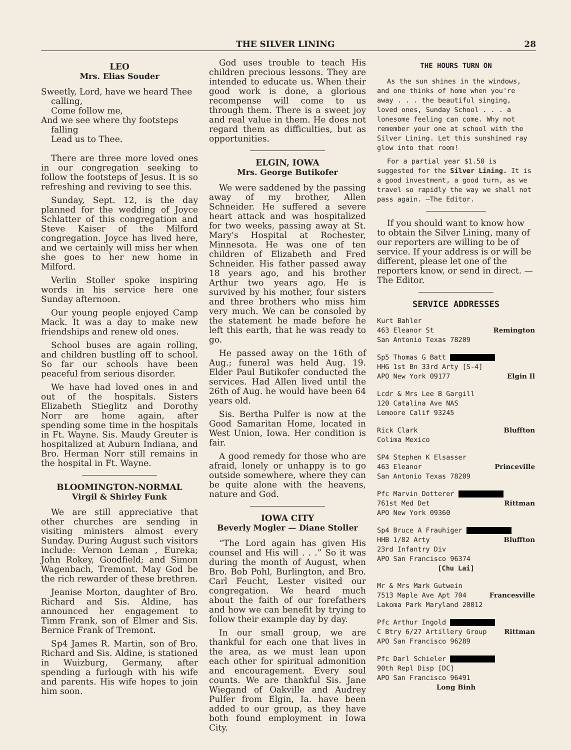THE SILVER LINING 28
LEO
Mrs. Elias Souder
Sweetly, Lord, have we heard Thee
calling,
Come follow me,
And we see where thy footsteps
falling
Lead us to Thee.
There are three more loved ones in our congregation seeking to follow the footsteps of Jesus. It is so refreshing and reviving to see this.
Sunday, Sept. 12, is the day planned for the wedding of Joyce Schlatter of this congregation and Steve Kaiser of the Milford congregation. Joyce has lived here, and we certainly will miss her when she goes to her new home in Milford.
Verlin Stoller spoke inspiring words in his service here one Sunday afternoon.
Our young people enjoyed Camp Mack. It was a day to make new friendships and renew old ones.
School buses are again rolling, and children bustling off to school. So far our schools have been peaceful from serious disorder.
We have had loved ones in and out of the hospitals. Sisters Elizabeth Stieglitz and Dorothy Norr are home again, after spending some time in the hospitals in Ft. Wayne. Sis. Maudy Greuter is hospitalized at Auburn Indiana, and Bro. Herman Norr still remains in the hospital in Ft. Wayne.
BLOOMINGTON-NORMAL
Virgil & Shirley Funk
We are still appreciative that other churches are sending in visiting ministers almost every Sunday. During August such visitors include: Vernon Leman , Eureka; John Rokey, Goodfield; and Simon Wagenbach, Tremont. May God be the rich rewarder of these brethren.
Jeanise Morton, daughter of Bro. Richard and Sis. Aldine, has announced her engagement to Timm Frank, son of Elmer and Sis. Bernice Frank of Tremont.
Sp4 James R. Martin, son of Bro. Richard and Sis. Aldine, is stationed in Wuizburg, Germany, after spending a furlough with his wife and parents. His wife hopes to join him soon.
God uses trouble to teach His children precious lessons. They are intended to educate us. When their good work is done, a glorious recompense will come to us through them. There is a sweet joy and real value in them. He does not regard them as difficulties, but as opportunities.
ELGIN, IOWA
Mrs. George Butikofer
We were saddened by the passing away of my brother, Allen Schneider. He suffered a severe heart attack and was hospitalized for two weeks, passing away at St. Mary's Hospital at Rochester, Minnesota. He was one of ten children of Elizabeth and Fred Schneider. His father passed away 18 years ago, and his brother Arthur two years ago. He is survived by his mother, four sisters and three brothers who miss him very much. We can be consoled by the statement he made before he left this earth, that he was ready to go.
He passed away on the 16th of Aug.; funeral was held Aug. 19. Elder Paul Butikofer conducted the services. Had Allen lived until the 26th of Aug. he would have been 64 years old.
Sis. Bertha Pulfer is now at the Good Samaritan Home, located in West Union, Iowa. Her condition is fair.
A good remedy for those who are afraid, lonely or unhappy is to go outside somewhere, where they can be quite alone with the heavens, nature and God.
IOWA CITY
Beverly Mogler — Diane Stoller
“The Lord again has given His counsel and His will . . .” So it was during the month of August, when Bro. Bob Pohl, Burlington, and Bro. Carl Feucht, Lester visited our congregation. We heard much about the faith of our forefathers and how we can benefit by trying to follow their example day by day.
In our small group, we are thankful for each one that lives in the area, as we must lean upon each other for spiritual admonition and encouragement. Every soul counts. We are thankful Sis. Jane Wiegand of Oakville and Audrey Pulfer from Elgin, Ia. have been added to our group, as they have both found employment in Iowa City.
THE HOURS TURN ON
As the sun shines in the windows, and one thinks of home when you're away . . . the beautiful singing, loved ones, Sunday School . . . a lonesome feeling can come. Why not remember your one at school with the Silver Lining. Let this sunshined ray glow into that room!
For a partial year $1.50 is suggested for the Silver Lining. It is a good investment, a good turn, as we travel so rapidly the way we shall not pass again. —The Editor.
If you should want to know how to obtain the Silver Lining, many of our reporters are willing to be of service. If your address is or will be different, please let one of the reporters know, or send in direct. —The Editor.
SERVICE ADDRESSES
Kurt Bahler
463 Eleanor St Remington
San Antonio Texas 78209
Sp5 Thomas G Batt
HHG 1st Bn 33rd Arty [S-4]
APO New York 09177 Elgin Il
Lcdr & Mrs Lee B Gargill
120 Catalina Ave NAS
Lemoore Calif 93245
Rick Clark Bluffton
Colima Mexico
SP4 Stephen K Elsasser
463 Eleanor Princeville
San Antonio Texas 78209
Pfc Marvin Dotterer
761st Med Det Rittman
APO New York 09360
Sp4 Bruce A Frauhiger
HHB 1/82 Arty Bluffton
23rd Infantry Div
APO San Francisco 96374
[Chu Lai]
Mr & Mrs Mark Gutwein
7513 Maple Ave Apt 704 Francesville
Lakoma Park Maryland 20012
Pfc Arthur Ingold
C Btry 6/27 Artillery Group Rittman
APO San Francisco 96289
Pfc Darl Schieler
90th Repl Disp [DC]
APO San Francisco 96491
Long Binh